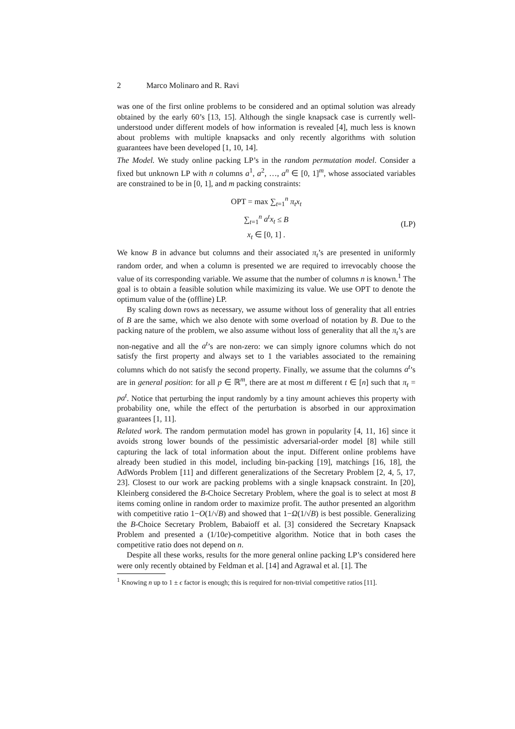2 Marco Molinaro and R. Ravi
was one of the first online problems to be considered and an optimal solution was already obtained by the early 60’s [13, 15]. Although the single knapsack case is currently well-understood under different models of how information is revealed [4], much less is known about problems with multiple knapsacks and only recently algorithms with solution guarantees have been developed [1, 10, 14].
The Model. We study online packing LP’s in the random permutation model. Consider a fixed but unknown LP with n columns a<sup>1</sup>, a<sup>2</sup>, …, a<sup>n</sup> ∈ [0, 1]<sup>m</sup>, whose associated variables are constrained to be in [0, 1], and m packing constraints:
OPT = max ∑<sub>t=1</sub><sup>n</sup> π<sub>t</sub>x<sub>t</sub>
∑<sub>t=1</sub><sup>n</sup> a<sup>t</sup>x<sub>t</sub> ≤ B
x<sub>t</sub> ∈ [0, 1] .
(LP)
We know B in advance but columns and their associated π<sub>t</sub>’s are presented in uniformly random order, and when a column is presented we are required to irrevocably choose the value of its corresponding variable. We assume that the number of columns n is known.<sup>1</sup> The goal is to obtain a feasible solution while maximizing its value. We use OPT to denote the optimum value of the (offline) LP.
By scaling down rows as necessary, we assume without loss of generality that all entries of B are the same, which we also denote with some overload of notation by B. Due to the packing nature of the problem, we also assume without loss of generality that all the π<sub>t</sub>’s are non-negative and all the a<sup>t</sup>’s are non-zero: we can simply ignore columns which do not satisfy the first property and always set to 1 the variables associated to the remaining columns which do not satisfy the second property. Finally, we assume that the columns a<sup>t</sup>’s are in general position: for all p ∈ ℝ<sup>m</sup>, there are at most m different t ∈ [n] such that π<sub>t</sub> = pa<sup>t</sup>. Notice that perturbing the input randomly by a tiny amount achieves this property with probability one, while the effect of the perturbation is absorbed in our approximation guarantees [1, 11].
Related work. The random permutation model has grown in popularity [4, 11, 16] since it avoids strong lower bounds of the pessimistic adversarial-order model [8] while still capturing the lack of total information about the input. Different online problems have already been studied in this model, including bin-packing [19], matchings [16, 18], the AdWords Problem [11] and different generalizations of the Secretary Problem [2, 4, 5, 17, 23]. Closest to our work are packing problems with a single knapsack constraint. In [20], Kleinberg considered the B-Choice Secretary Problem, where the goal is to select at most B items coming online in random order to maximize profit. The author presented an algorithm with competitive ratio 1−O(1/√B) and showed that 1−Ω(1/√B) is best possible. Generalizing the B-Choice Secretary Problem, Babaioff et al. [3] considered the Secretary Knapsack Problem and presented a (1/10e)-competitive algorithm. Notice that in both cases the competitive ratio does not depend on n.
Despite all these works, results for the more general online packing LP’s considered here were only recently obtained by Feldman et al. [14] and Agrawal et al. [1]. The
<sup>1</sup> Knowing n up to 1 ± ϵ factor is enough; this is required for non-trivial competitive ratios [11].